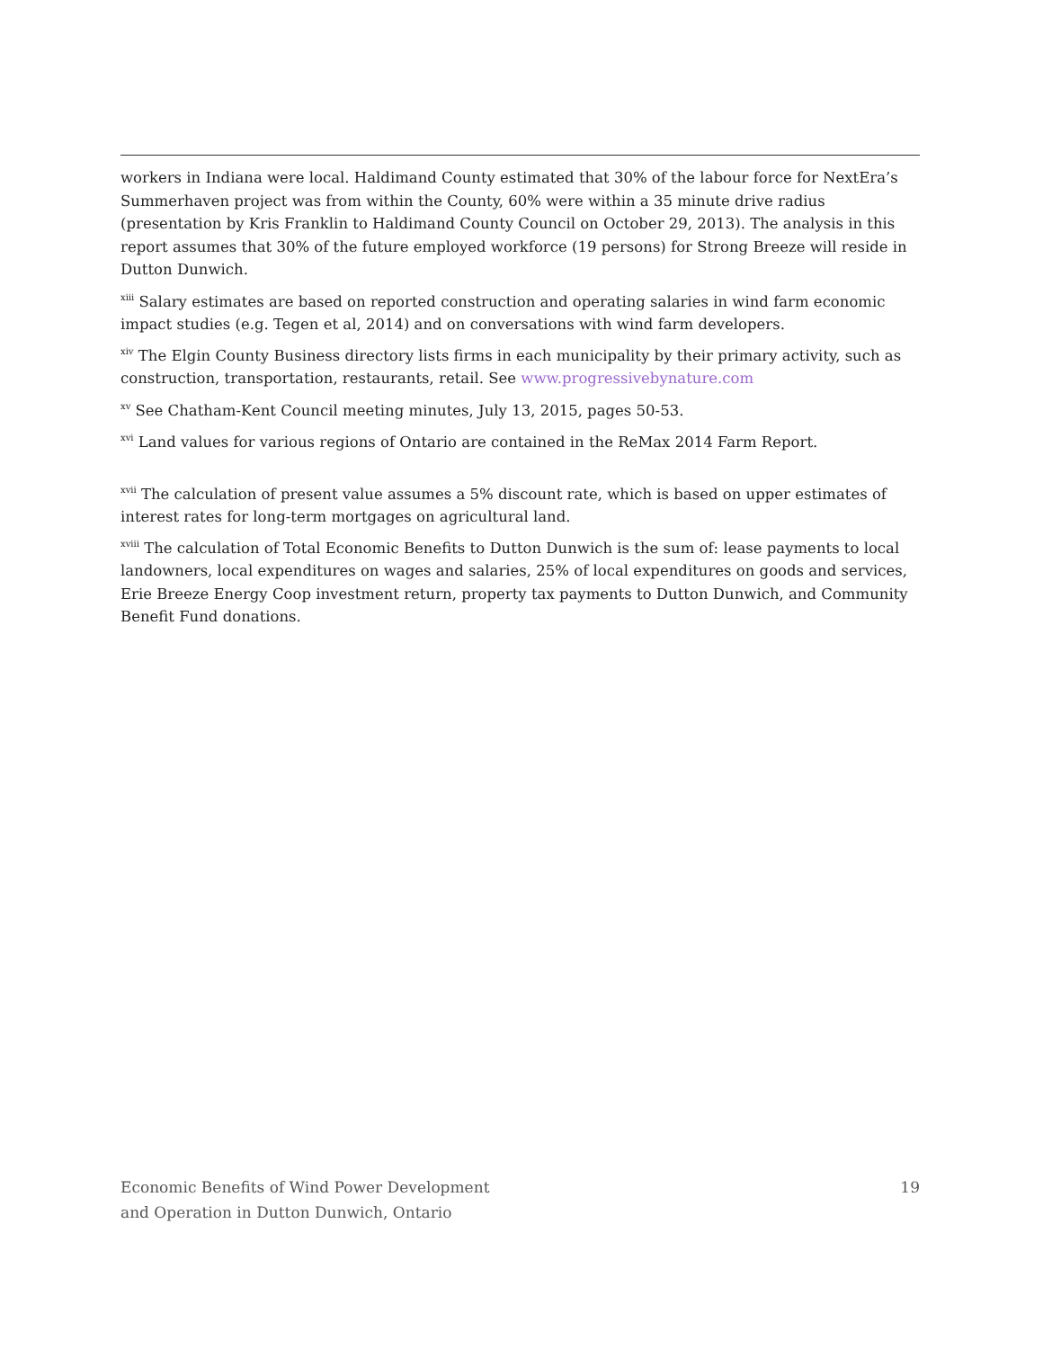workers in Indiana were local. Haldimand County estimated that 30% of the labour force for NextEra’s Summerhaven project was from within the County, 60% were within a 35 minute drive radius (presentation by Kris Franklin to Haldimand County Council on October 29, 2013). The analysis in this report assumes that 30% of the future employed workforce (19 persons) for Strong Breeze will reside in Dutton Dunwich.
<sup>xiii</sup> Salary estimates are based on reported construction and operating salaries in wind farm economic impact studies (e.g. Tegen et al, 2014) and on conversations with wind farm developers.
<sup>xiv</sup> The Elgin County Business directory lists firms in each municipality by their primary activity, such as construction, transportation, restaurants, retail. See www.progressivebynature.com
<sup>xv</sup> See Chatham-Kent Council meeting minutes, July 13, 2015, pages 50-53.
<sup>xvi</sup> Land values for various regions of Ontario are contained in the ReMax 2014 Farm Report.
<sup>xvii</sup> The calculation of present value assumes a 5% discount rate, which is based on upper estimates of interest rates for long-term mortgages on agricultural land.
<sup>xviii</sup> The calculation of Total Economic Benefits to Dutton Dunwich is the sum of: lease payments to local landowners, local expenditures on wages and salaries, 25% of local expenditures on goods and services, Erie Breeze Energy Coop investment return, property tax payments to Dutton Dunwich, and Community Benefit Fund donations.
Economic Benefits of Wind Power Development
and Operation in Dutton Dunwich, Ontario
19